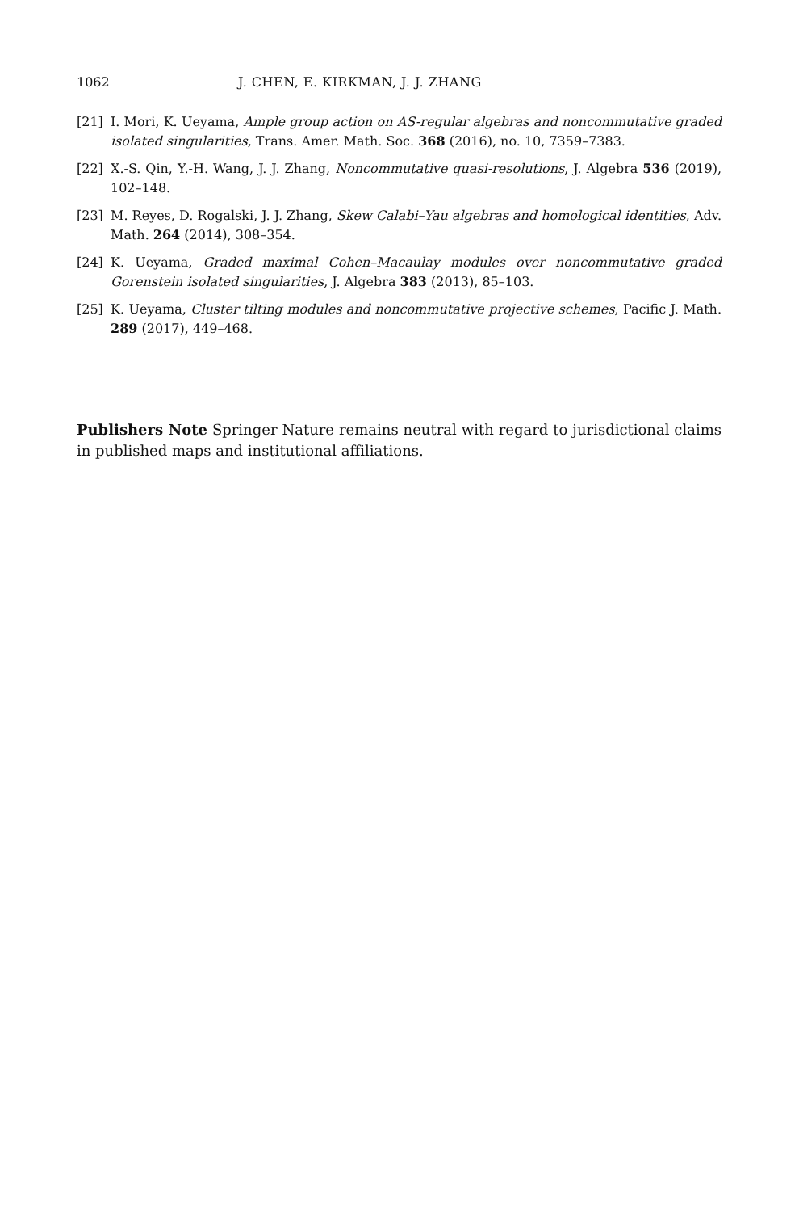1062 J. CHEN, E. KIRKMAN, J. J. ZHANG
[21] I. Mori, K. Ueyama, Ample group action on AS-regular algebras and noncommutative graded isolated singularities, Trans. Amer. Math. Soc. 368 (2016), no. 10, 7359–7383.
[22] X.-S. Qin, Y.-H. Wang, J. J. Zhang, Noncommutative quasi-resolutions, J. Algebra 536 (2019), 102–148.
[23] M. Reyes, D. Rogalski, J. J. Zhang, Skew Calabi–Yau algebras and homological identities, Adv. Math. 264 (2014), 308–354.
[24] K. Ueyama, Graded maximal Cohen–Macaulay modules over noncommutative graded Gorenstein isolated singularities, J. Algebra 383 (2013), 85–103.
[25] K. Ueyama, Cluster tilting modules and noncommutative projective schemes, Pacific J. Math. 289 (2017), 449–468.
Publishers Note Springer Nature remains neutral with regard to jurisdictional claims in published maps and institutional affiliations.